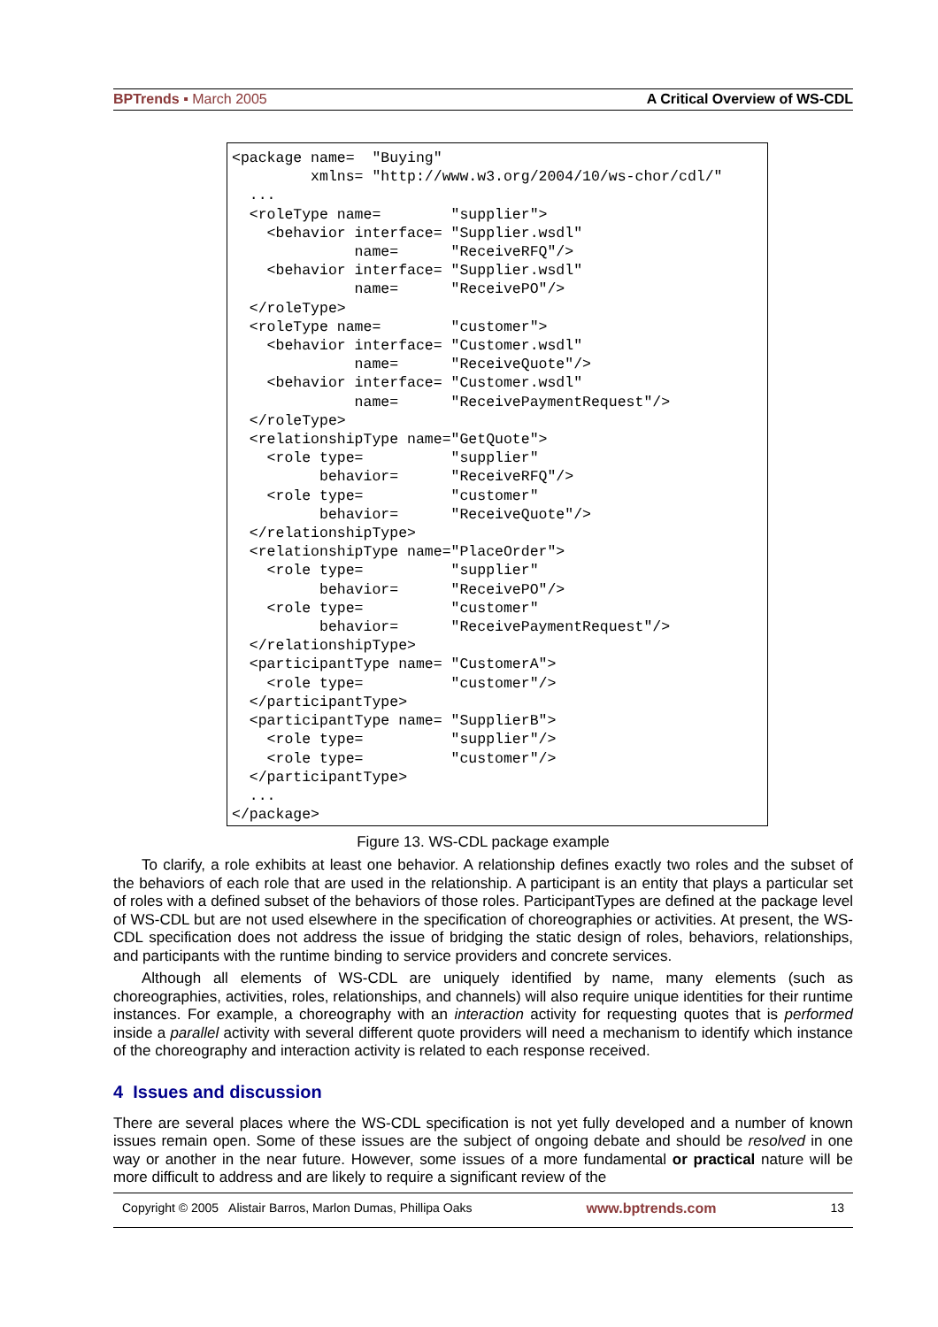BPTrends ▪ March 2005 A Critical Overview of WS-CDL
<package name=  "Buying"
         xmlns= "http://www.w3.org/2004/10/ws-chor/cdl/"
  ...
  <roleType name=        "supplier">
    <behavior interface= "Supplier.wsdl"
              name=      "ReceiveRFQ"/>
    <behavior interface= "Supplier.wsdl"
              name=      "ReceivePO"/>
  </roleType>
  <roleType name=        "customer">
    <behavior interface= "Customer.wsdl"
              name=      "ReceiveQuote"/>
    <behavior interface= "Customer.wsdl"
              name=      "ReceivePaymentRequest"/>
  </roleType>
  <relationshipType name="GetQuote">
    <role type=          "supplier"
          behavior=      "ReceiveRFQ"/>
    <role type=          "customer"
          behavior=      "ReceiveQuote"/>
  </relationshipType>
  <relationshipType name="PlaceOrder">
    <role type=          "supplier"
          behavior=      "ReceivePO"/>
    <role type=          "customer"
          behavior=      "ReceivePaymentRequest"/>
  </relationshipType>
  <participantType name= "CustomerA">
    <role type=          "customer"/>
  </participantType>
  <participantType name= "SupplierB">
    <role type=          "supplier"/>
    <role type=          "customer"/>
  </participantType>
  ...
</package>
Figure 13. WS-CDL package example
To clarify, a role exhibits at least one behavior. A relationship defines exactly two roles and the subset of the behaviors of each role that are used in the relationship. A participant is an entity that plays a particular set of roles with a defined subset of the behaviors of those roles. ParticipantTypes are defined at the package level of WS-CDL but are not used elsewhere in the specification of choreographies or activities. At present, the WS-CDL specification does not address the issue of bridging the static design of roles, behaviors, relationships, and participants with the runtime binding to service providers and concrete services.
Although all elements of WS-CDL are uniquely identified by name, many elements (such as choreographies, activities, roles, relationships, and channels) will also require unique identities for their runtime instances. For example, a choreography with an interaction activity for requesting quotes that is performed inside a parallel activity with several different quote providers will need a mechanism to identify which instance of the choreography and interaction activity is related to each response received.
4 Issues and discussion
There are several places where the WS-CDL specification is not yet fully developed and a number of known issues remain open. Some of these issues are the subject of ongoing debate and should be resolved in one way or another in the near future. However, some issues of a more fundamental or practical nature will be more difficult to address and are likely to require a significant review of the
Copyright © 2005 Alistair Barros, Marlon Dumas, Phillipa Oaks www.bptrends.com 13